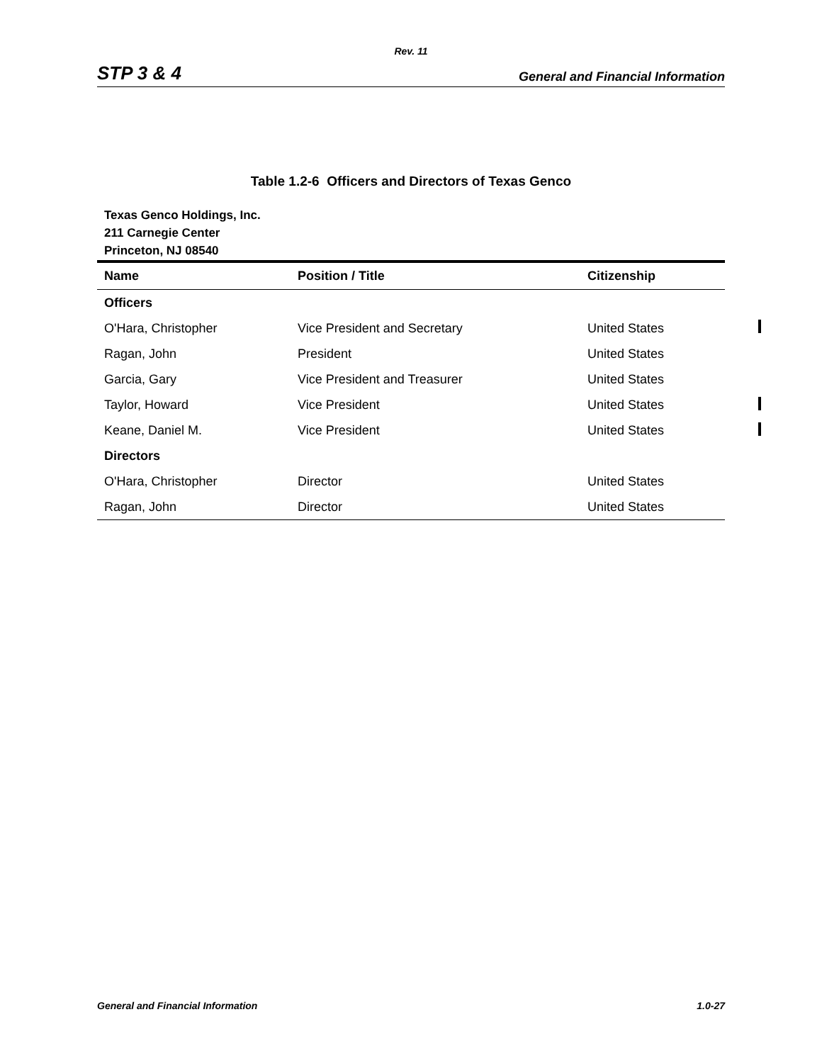Rev. 11
STP 3 & 4 General and Financial Information
Table 1.2-6 Officers and Directors of Texas Genco
Texas Genco Holdings, Inc.
211 Carnegie Center
Princeton, NJ 08540
| Name | Position / Title | Citizenship |
| --- | --- | --- |
| Officers | | |
| O'Hara, Christopher | Vice President and Secretary | United States |
| Ragan, John | President | United States |
| Garcia, Gary | Vice President and Treasurer | United States |
| Taylor, Howard | Vice President | United States |
| Keane, Daniel M. | Vice President | United States |
| Directors | | |
| O'Hara, Christopher | Director | United States |
| Ragan, John | Director | United States |
General and Financial Information 1.0-27